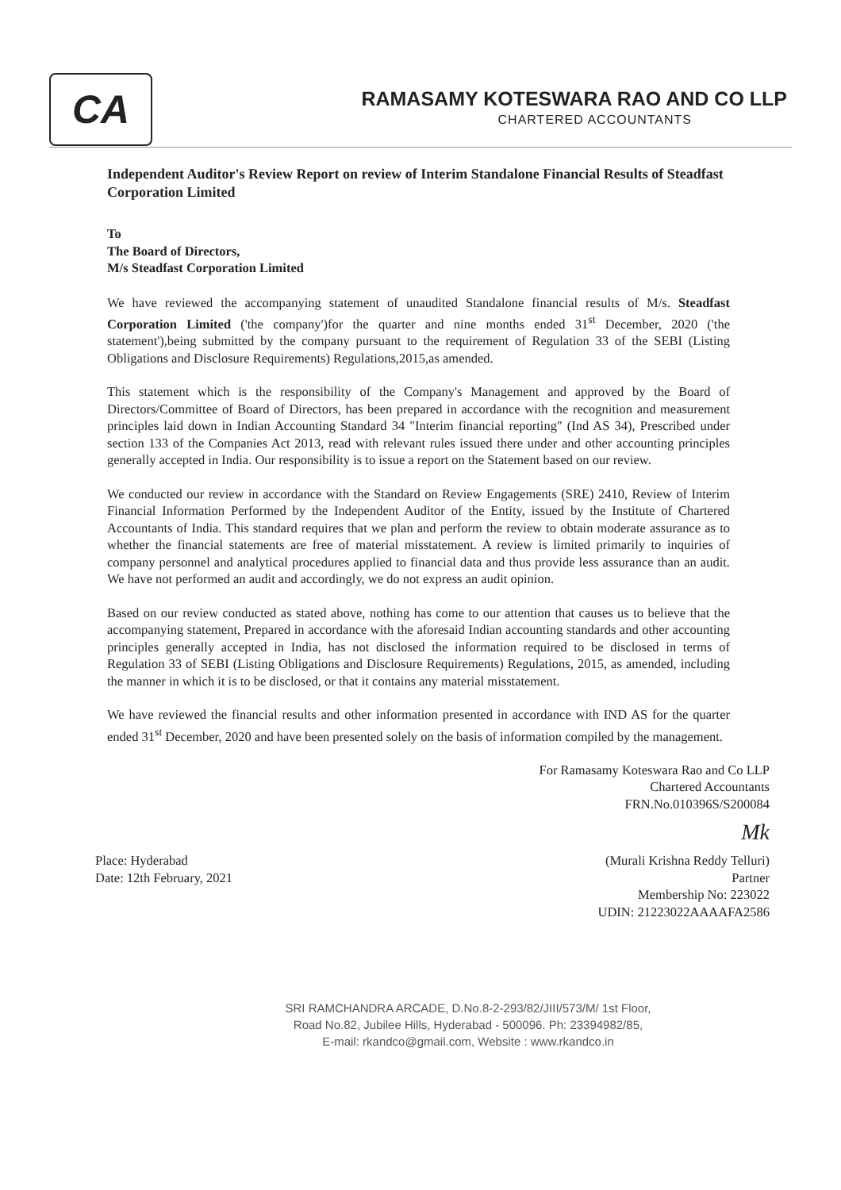CA
RAMASAMY KOTESWARA RAO AND CO LLP
CHARTERED ACCOUNTANTS
Independent Auditor's Review Report on review of Interim Standalone Financial Results of Steadfast Corporation Limited
To
The Board of Directors,
M/s Steadfast Corporation Limited
We have reviewed the accompanying statement of unaudited Standalone financial results of M/s. Steadfast Corporation Limited ('the company')for the quarter and nine months ended 31<sup>st</sup> December, 2020 ('the statement'),being submitted by the company pursuant to the requirement of Regulation 33 of the SEBI (Listing Obligations and Disclosure Requirements) Regulations,2015,as amended.
This statement which is the responsibility of the Company's Management and approved by the Board of Directors/Committee of Board of Directors, has been prepared in accordance with the recognition and measurement principles laid down in Indian Accounting Standard 34 "Interim financial reporting" (Ind AS 34), Prescribed under section 133 of the Companies Act 2013, read with relevant rules issued there under and other accounting principles generally accepted in India. Our responsibility is to issue a report on the Statement based on our review.
We conducted our review in accordance with the Standard on Review Engagements (SRE) 2410, Review of Interim Financial Information Performed by the Independent Auditor of the Entity, issued by the Institute of Chartered Accountants of India. This standard requires that we plan and perform the review to obtain moderate assurance as to whether the financial statements are free of material misstatement. A review is limited primarily to inquiries of company personnel and analytical procedures applied to financial data and thus provide less assurance than an audit. We have not performed an audit and accordingly, we do not express an audit opinion.
Based on our review conducted as stated above, nothing has come to our attention that causes us to believe that the accompanying statement, Prepared in accordance with the aforesaid Indian accounting standards and other accounting principles generally accepted in India, has not disclosed the information required to be disclosed in terms of Regulation 33 of SEBI (Listing Obligations and Disclosure Requirements) Regulations, 2015, as amended, including the manner in which it is to be disclosed, or that it contains any material misstatement.
We have reviewed the financial results and other information presented in accordance with IND AS for the quarter ended 31<sup>st</sup> December, 2020 and have been presented solely on the basis of information compiled by the management.
For Ramasamy Koteswara Rao and Co LLP
Chartered Accountants
FRN.No.010396S/S200084
Mk
Place: Hyderabad
Date: 12th February, 2021
(Murali Krishna Reddy Telluri)
Partner
Membership No: 223022
UDIN: 21223022AAAAFA2586
SRI RAMCHANDRA ARCADE, D.No.8-2-293/82/JIII/573/M/ 1st Floor,
Road No.82, Jubilee Hills, Hyderabad - 500096. Ph: 23394982/85,
E-mail: rkandco@gmail.com, Website : www.rkandco.in